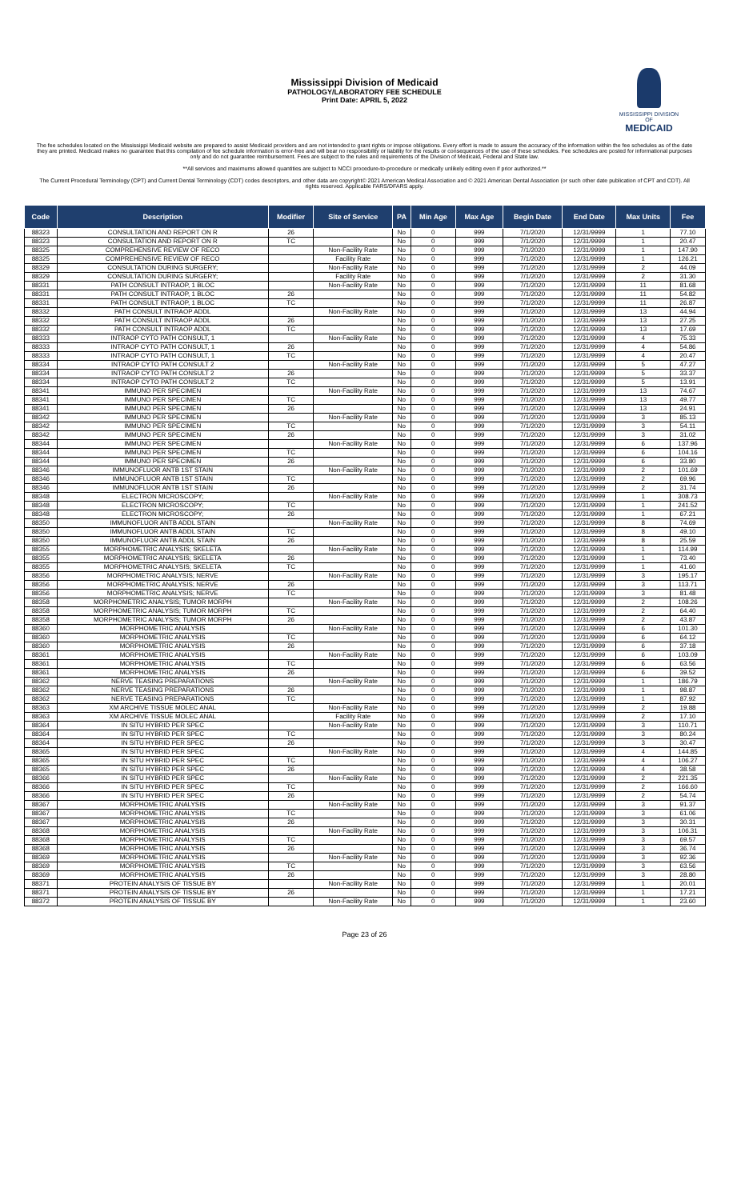Mississippi Division of Medicaid
PATHOLOGY/LABORATORY FEE SCHEDULE
Print Date: APRIL 5, 2022
MISSISSIPPI DIVISION OF
MEDICAID
The fee schedules located on the Mississippi Medicaid website are prepared to assist Medicaid providers and are not intended to grant rights or impose obligations. Every effort is made to assure the accuracy of the information within the fee schedules as of the date they are printed. Medicaid makes no guarantee that this compilation of fee schedule information is error-free and will bear no responsibility or liability for the results or consequences of the use of these schedules. Fee schedules are posted for informational purposes only and do not guarantee reimbursement. Fees are subject to the rules and requirements of the Division of Medicaid, Federal and State law.
**All services and maximums allowed quantities are subject to NCCI procedure-to-procedure or medically unlikely editing even if prior authorized.**
The Current Procedural Terminology (CPT) and Current Dental Terminology (CDT) codes descriptors, and other data are copyright© 2021 American Medical Association and © 2021 American Dental Association (or such other date publication of CPT and CDT). All rights reserved. Applicable FARS/DFARS apply.
| Code | Description | Modifier | Site of Service | PA | Min Age | Max Age | Begin Date | End Date | Max Units | Fee |
| --- | --- | --- | --- | --- | --- | --- | --- | --- | --- | --- |
| 88323 | CONSULTATION AND REPORT ON R | 26 | | No | 0 | 999 | 7/1/2020 | 12/31/9999 | 1 | 77.10 |
| 88323 | CONSULTATION AND REPORT ON R | TC | | No | 0 | 999 | 7/1/2020 | 12/31/9999 | 1 | 20.47 |
| 88325 | COMPREHENSIVE REVIEW OF RECO | | Non-Facility Rate | No | 0 | 999 | 7/1/2020 | 12/31/9999 | 1 | 147.90 |
| 88325 | COMPREHENSIVE REVIEW OF RECO | | Facility Rate | No | 0 | 999 | 7/1/2020 | 12/31/9999 | 1 | 126.21 |
| 88329 | CONSULTATION DURING SURGERY; | | Non-Facility Rate | No | 0 | 999 | 7/1/2020 | 12/31/9999 | 2 | 44.09 |
| 88329 | CONSULTATION DURING SURGERY; | | Facility Rate | No | 0 | 999 | 7/1/2020 | 12/31/9999 | 2 | 31.30 |
| 88331 | PATH CONSULT INTRAOP, 1 BLOC | | Non-Facility Rate | No | 0 | 999 | 7/1/2020 | 12/31/9999 | 11 | 81.68 |
| 88331 | PATH CONSULT INTRAOP, 1 BLOC | 26 | | No | 0 | 999 | 7/1/2020 | 12/31/9999 | 11 | 54.82 |
| 88331 | PATH CONSULT INTRAOP, 1 BLOC | TC | | No | 0 | 999 | 7/1/2020 | 12/31/9999 | 11 | 26.87 |
| 88332 | PATH CONSULT INTRAOP ADDL | | Non-Facility Rate | No | 0 | 999 | 7/1/2020 | 12/31/9999 | 13 | 44.94 |
| 88332 | PATH CONSULT INTRAOP ADDL | 26 | | No | 0 | 999 | 7/1/2020 | 12/31/9999 | 13 | 27.25 |
| 88332 | PATH CONSULT INTRAOP ADDL | TC | | No | 0 | 999 | 7/1/2020 | 12/31/9999 | 13 | 17.69 |
| 88333 | INTRAOP CYTO PATH CONSULT, 1 | | Non-Facility Rate | No | 0 | 999 | 7/1/2020 | 12/31/9999 | 4 | 75.33 |
| 88333 | INTRAOP CYTO PATH CONSULT, 1 | 26 | | No | 0 | 999 | 7/1/2020 | 12/31/9999 | 4 | 54.86 |
| 88333 | INTRAOP CYTO PATH CONSULT, 1 | TC | | No | 0 | 999 | 7/1/2020 | 12/31/9999 | 4 | 20.47 |
| 88334 | INTRAOP CYTO PATH CONSULT 2 | | Non-Facility Rate | No | 0 | 999 | 7/1/2020 | 12/31/9999 | 5 | 47.27 |
| 88334 | INTRAOP CYTO PATH CONSULT 2 | 26 | | No | 0 | 999 | 7/1/2020 | 12/31/9999 | 5 | 33.37 |
| 88334 | INTRAOP CYTO PATH CONSULT 2 | TC | | No | 0 | 999 | 7/1/2020 | 12/31/9999 | 5 | 13.91 |
| 88341 | IMMUNO PER SPECIMEN | | Non-Facility Rate | No | 0 | 999 | 7/1/2020 | 12/31/9999 | 13 | 74.67 |
| 88341 | IMMUNO PER SPECIMEN | TC | | No | 0 | 999 | 7/1/2020 | 12/31/9999 | 13 | 49.77 |
| 88341 | IMMUNO PER SPECIMEN | 26 | | No | 0 | 999 | 7/1/2020 | 12/31/9999 | 13 | 24.91 |
| 88342 | IMMUNO PER SPECIMEN | | Non-Facility Rate | No | 0 | 999 | 7/1/2020 | 12/31/9999 | 3 | 85.13 |
| 88342 | IMMUNO PER SPECIMEN | TC | | No | 0 | 999 | 7/1/2020 | 12/31/9999 | 3 | 54.11 |
| 88342 | IMMUNO PER SPECIMEN | 26 | | No | 0 | 999 | 7/1/2020 | 12/31/9999 | 3 | 31.02 |
| 88344 | IMMUNO PER SPECIMEN | | Non-Facility Rate | No | 0 | 999 | 7/1/2020 | 12/31/9999 | 6 | 137.96 |
| 88344 | IMMUNO PER SPECIMEN | TC | | No | 0 | 999 | 7/1/2020 | 12/31/9999 | 6 | 104.16 |
| 88344 | IMMUNO PER SPECIMEN | 26 | | No | 0 | 999 | 7/1/2020 | 12/31/9999 | 6 | 33.80 |
| 88346 | IMMUNOFLUOR ANTB 1ST STAIN | | Non-Facility Rate | No | 0 | 999 | 7/1/2020 | 12/31/9999 | 2 | 101.69 |
| 88346 | IMMUNOFLUOR ANTB 1ST STAIN | TC | | No | 0 | 999 | 7/1/2020 | 12/31/9999 | 2 | 69.96 |
| 88346 | IMMUNOFLUOR ANTB 1ST STAIN | 26 | | No | 0 | 999 | 7/1/2020 | 12/31/9999 | 2 | 31.74 |
| 88348 | ELECTRON MICROSCOPY; | | Non-Facility Rate | No | 0 | 999 | 7/1/2020 | 12/31/9999 | 1 | 308.73 |
| 88348 | ELECTRON MICROSCOPY; | TC | | No | 0 | 999 | 7/1/2020 | 12/31/9999 | 1 | 241.52 |
| 88348 | ELECTRON MICROSCOPY; | 26 | | No | 0 | 999 | 7/1/2020 | 12/31/9999 | 1 | 67.21 |
| 88350 | IMMUNOFLUOR ANTB ADDL STAIN | | Non-Facility Rate | No | 0 | 999 | 7/1/2020 | 12/31/9999 | 8 | 74.69 |
| 88350 | IMMUNOFLUOR ANTB ADDL STAIN | TC | | No | 0 | 999 | 7/1/2020 | 12/31/9999 | 8 | 49.10 |
| 88350 | IMMUNOFLUOR ANTB ADDL STAIN | 26 | | No | 0 | 999 | 7/1/2020 | 12/31/9999 | 8 | 25.59 |
| 88355 | MORPHOMETRIC ANALYSIS; SKELETA | | Non-Facility Rate | No | 0 | 999 | 7/1/2020 | 12/31/9999 | 1 | 114.99 |
| 88355 | MORPHOMETRIC ANALYSIS; SKELETA | 26 | | No | 0 | 999 | 7/1/2020 | 12/31/9999 | 1 | 73.40 |
| 88355 | MORPHOMETRIC ANALYSIS; SKELETA | TC | | No | 0 | 999 | 7/1/2020 | 12/31/9999 | 1 | 41.60 |
| 88356 | MORPHOMETRIC ANALYSIS; NERVE | | Non-Facility Rate | No | 0 | 999 | 7/1/2020 | 12/31/9999 | 3 | 195.17 |
| 88356 | MORPHOMETRIC ANALYSIS; NERVE | 26 | | No | 0 | 999 | 7/1/2020 | 12/31/9999 | 3 | 113.71 |
| 88356 | MORPHOMETRIC ANALYSIS; NERVE | TC | | No | 0 | 999 | 7/1/2020 | 12/31/9999 | 3 | 81.48 |
| 88358 | MORPHOMETRIC ANALYSIS; TUMOR MORPH | | Non-Facility Rate | No | 0 | 999 | 7/1/2020 | 12/31/9999 | 2 | 108.26 |
| 88358 | MORPHOMETRIC ANALYSIS; TUMOR MORPH | TC | | No | 0 | 999 | 7/1/2020 | 12/31/9999 | 2 | 64.40 |
| 88358 | MORPHOMETRIC ANALYSIS; TUMOR MORPH | 26 | | No | 0 | 999 | 7/1/2020 | 12/31/9999 | 2 | 43.87 |
| 88360 | MORPHOMETRIC ANALYSIS | | Non-Facility Rate | No | 0 | 999 | 7/1/2020 | 12/31/9999 | 6 | 101.30 |
| 88360 | MORPHOMETRIC ANALYSIS | TC | | No | 0 | 999 | 7/1/2020 | 12/31/9999 | 6 | 64.12 |
| 88360 | MORPHOMETRIC ANALYSIS | 26 | | No | 0 | 999 | 7/1/2020 | 12/31/9999 | 6 | 37.18 |
| 88361 | MORPHOMETRIC ANALYSIS | | Non-Facility Rate | No | 0 | 999 | 7/1/2020 | 12/31/9999 | 6 | 103.09 |
| 88361 | MORPHOMETRIC ANALYSIS | TC | | No | 0 | 999 | 7/1/2020 | 12/31/9999 | 6 | 63.56 |
| 88361 | MORPHOMETRIC ANALYSIS | 26 | | No | 0 | 999 | 7/1/2020 | 12/31/9999 | 6 | 39.52 |
| 88362 | NERVE TEASING PREPARATIONS | | Non-Facility Rate | No | 0 | 999 | 7/1/2020 | 12/31/9999 | 1 | 186.79 |
| 88362 | NERVE TEASING PREPARATIONS | 26 | | No | 0 | 999 | 7/1/2020 | 12/31/9999 | 1 | 98.87 |
| 88362 | NERVE TEASING PREPARATIONS | TC | | No | 0 | 999 | 7/1/2020 | 12/31/9999 | 1 | 87.92 |
| 88363 | XM ARCHIVE TISSUE MOLEC ANAL | | Non-Facility Rate | No | 0 | 999 | 7/1/2020 | 12/31/9999 | 2 | 19.88 |
| 88363 | XM ARCHIVE TISSUE MOLEC ANAL | | Facility Rate | No | 0 | 999 | 7/1/2020 | 12/31/9999 | 2 | 17.10 |
| 88364 | IN SITU HYBRID PER SPEC | | Non-Facility Rate | No | 0 | 999 | 7/1/2020 | 12/31/9999 | 3 | 110.71 |
| 88364 | IN SITU HYBRID PER SPEC | TC | | No | 0 | 999 | 7/1/2020 | 12/31/9999 | 3 | 80.24 |
| 88364 | IN SITU HYBRID PER SPEC | 26 | | No | 0 | 999 | 7/1/2020 | 12/31/9999 | 3 | 30.47 |
| 88365 | IN SITU HYBRID PER SPEC | | Non-Facility Rate | No | 0 | 999 | 7/1/2020 | 12/31/9999 | 4 | 144.85 |
| 88365 | IN SITU HYBRID PER SPEC | TC | | No | 0 | 999 | 7/1/2020 | 12/31/9999 | 4 | 106.27 |
| 88365 | IN SITU HYBRID PER SPEC | 26 | | No | 0 | 999 | 7/1/2020 | 12/31/9999 | 4 | 38.58 |
| 88366 | IN SITU HYBRID PER SPEC | | Non-Facility Rate | No | 0 | 999 | 7/1/2020 | 12/31/9999 | 2 | 221.35 |
| 88366 | IN SITU HYBRID PER SPEC | TC | | No | 0 | 999 | 7/1/2020 | 12/31/9999 | 2 | 166.60 |
| 88366 | IN SITU HYBRID PER SPEC | 26 | | No | 0 | 999 | 7/1/2020 | 12/31/9999 | 2 | 54.74 |
| 88367 | MORPHOMETRIC ANALYSIS | | Non-Facility Rate | No | 0 | 999 | 7/1/2020 | 12/31/9999 | 3 | 91.37 |
| 88367 | MORPHOMETRIC ANALYSIS | TC | | No | 0 | 999 | 7/1/2020 | 12/31/9999 | 3 | 61.06 |
| 88367 | MORPHOMETRIC ANALYSIS | 26 | | No | 0 | 999 | 7/1/2020 | 12/31/9999 | 3 | 30.31 |
| 88368 | MORPHOMETRIC ANALYSIS | | Non-Facility Rate | No | 0 | 999 | 7/1/2020 | 12/31/9999 | 3 | 106.31 |
| 88368 | MORPHOMETRIC ANALYSIS | TC | | No | 0 | 999 | 7/1/2020 | 12/31/9999 | 3 | 69.57 |
| 88368 | MORPHOMETRIC ANALYSIS | 26 | | No | 0 | 999 | 7/1/2020 | 12/31/9999 | 3 | 36.74 |
| 88369 | MORPHOMETRIC ANALYSIS | | Non-Facility Rate | No | 0 | 999 | 7/1/2020 | 12/31/9999 | 3 | 92.36 |
| 88369 | MORPHOMETRIC ANALYSIS | TC | | No | 0 | 999 | 7/1/2020 | 12/31/9999 | 3 | 63.56 |
| 88369 | MORPHOMETRIC ANALYSIS | 26 | | No | 0 | 999 | 7/1/2020 | 12/31/9999 | 3 | 28.80 |
| 88371 | PROTEIN ANALYSIS OF TISSUE BY | | Non-Facility Rate | No | 0 | 999 | 7/1/2020 | 12/31/9999 | 1 | 20.01 |
| 88371 | PROTEIN ANALYSIS OF TISSUE BY | 26 | | No | 0 | 999 | 7/1/2020 | 12/31/9999 | 1 | 17.21 |
| 88372 | PROTEIN ANALYSIS OF TISSUE BY | | Non-Facility Rate | No | 0 | 999 | 7/1/2020 | 12/31/9999 | 1 | 23.60 |
Page 23 of 26